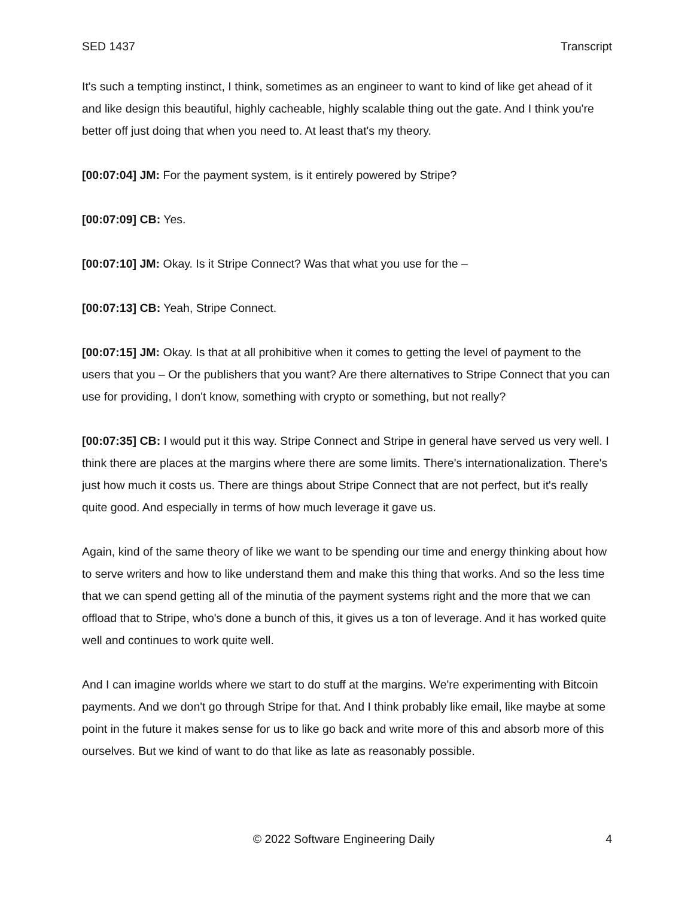SED 1437 Transcript
It's such a tempting instinct, I think, sometimes as an engineer to want to kind of like get ahead of it and like design this beautiful, highly cacheable, highly scalable thing out the gate. And I think you're better off just doing that when you need to. At least that's my theory.
[00:07:04] JM: For the payment system, is it entirely powered by Stripe?
[00:07:09] CB: Yes.
[00:07:10] JM: Okay. Is it Stripe Connect? Was that what you use for the –
[00:07:13] CB: Yeah, Stripe Connect.
[00:07:15] JM: Okay. Is that at all prohibitive when it comes to getting the level of payment to the users that you – Or the publishers that you want? Are there alternatives to Stripe Connect that you can use for providing, I don't know, something with crypto or something, but not really?
[00:07:35] CB: I would put it this way. Stripe Connect and Stripe in general have served us very well. I think there are places at the margins where there are some limits. There's internationalization. There's just how much it costs us. There are things about Stripe Connect that are not perfect, but it's really quite good. And especially in terms of how much leverage it gave us.
Again, kind of the same theory of like we want to be spending our time and energy thinking about how to serve writers and how to like understand them and make this thing that works. And so the less time that we can spend getting all of the minutia of the payment systems right and the more that we can offload that to Stripe, who's done a bunch of this, it gives us a ton of leverage. And it has worked quite well and continues to work quite well.
And I can imagine worlds where we start to do stuff at the margins. We're experimenting with Bitcoin payments. And we don't go through Stripe for that. And I think probably like email, like maybe at some point in the future it makes sense for us to like go back and write more of this and absorb more of this ourselves. But we kind of want to do that like as late as reasonably possible.
© 2022 Software Engineering Daily 4